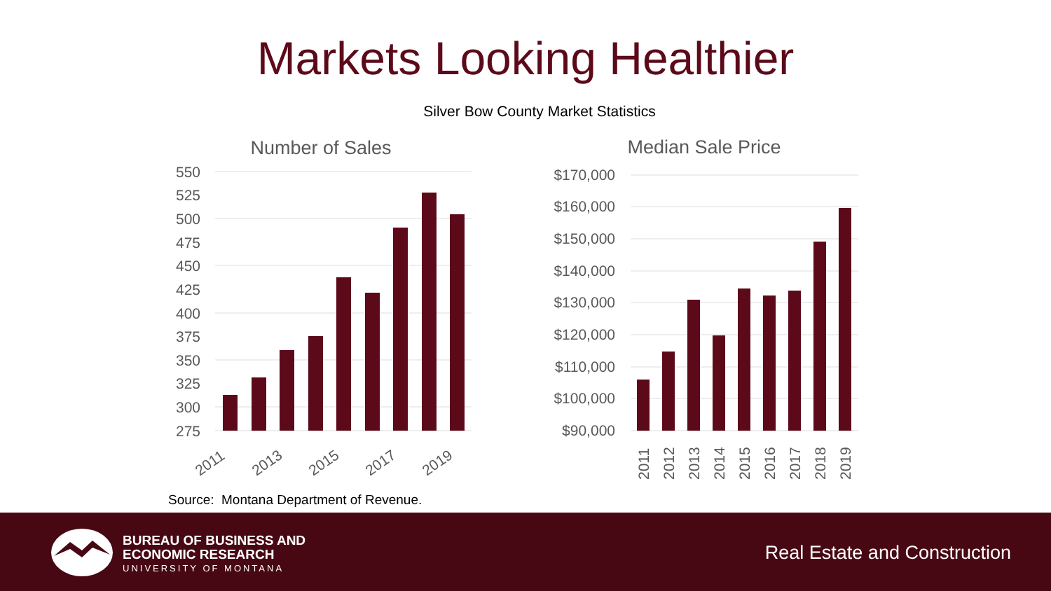Markets Looking Healthier
Silver Bow County Market Statistics
Number of Sales
550
525
500
475
450
425
400
375
350
325
300
275
2011
2013
2015
2017
2019
Median Sale Price
$170,000
$160,000
$150,000
$140,000
$130,000
$120,000
$110,000
$100,000
$90,000
2011
2012
2013
2014
2015
2016
2017
2018
2019
Source: Montana Department of Revenue.
BUREAU OF BUSINESS AND
ECONOMIC RESEARCH
UNIVERSITY OF MONTANA
Real Estate and Construction